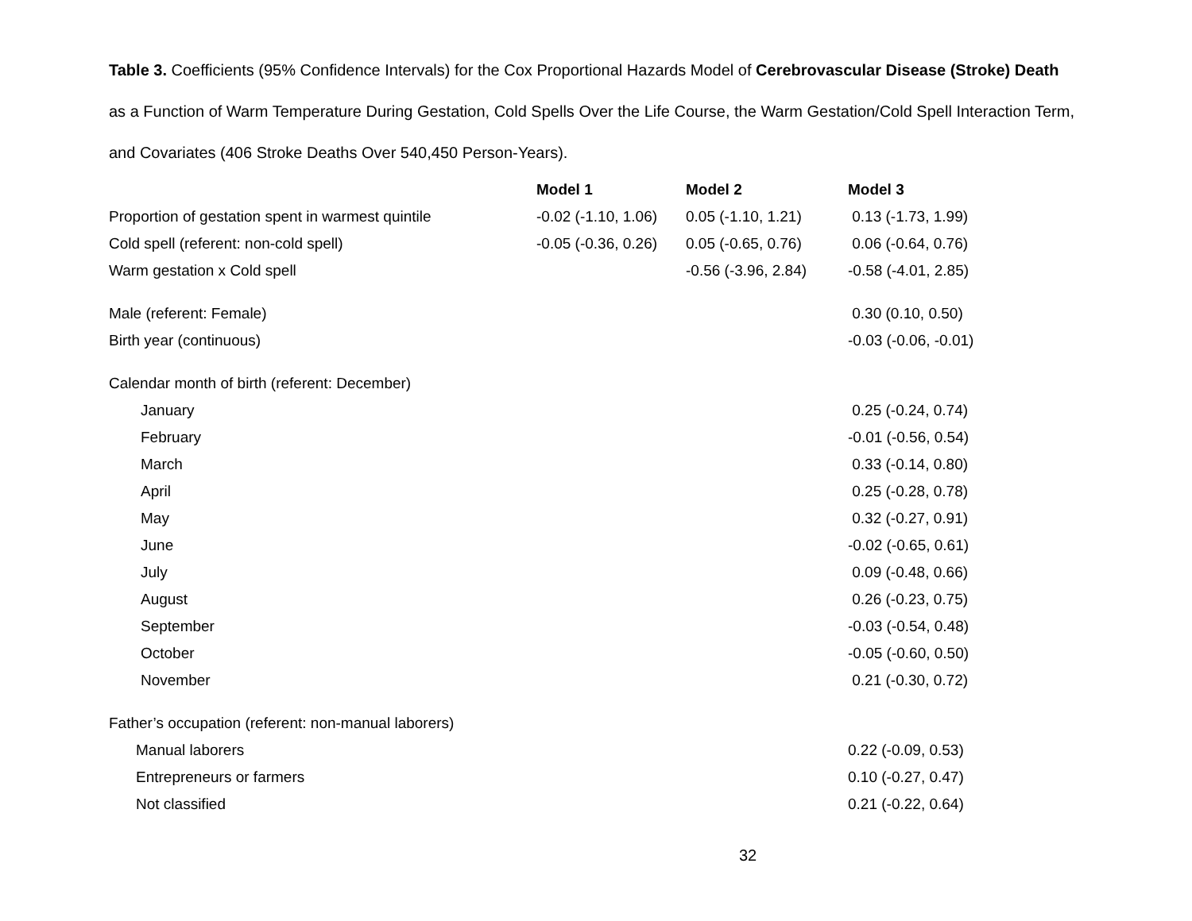Table 3. Coefficients (95% Confidence Intervals) for the Cox Proportional Hazards Model of Cerebrovascular Disease (Stroke) Death as a Function of Warm Temperature During Gestation, Cold Spells Over the Life Course, the Warm Gestation/Cold Spell Interaction Term, and Covariates (406 Stroke Deaths Over 540,450 Person-Years).
| | Model 1 | Model 2 | Model 3 |
| --- | --- | --- | --- |
| Proportion of gestation spent in warmest quintile | -0.02 (-1.10, 1.06) | 0.05 (-1.10, 1.21) | 0.13 (-1.73, 1.99) |
| Cold spell (referent: non-cold spell) | -0.05 (-0.36, 0.26) | 0.05 (-0.65, 0.76) | 0.06 (-0.64, 0.76) |
| Warm gestation x Cold spell | | -0.56 (-3.96, 2.84) | -0.58 (-4.01, 2.85) |
| Male (referent: Female) | | | 0.30 (0.10, 0.50) |
| Birth year (continuous) | | | -0.03 (-0.06, -0.01) |
| Calendar month of birth (referent: December) | | | |
| January | | | 0.25 (-0.24, 0.74) |
| February | | | -0.01 (-0.56, 0.54) |
| March | | | 0.33 (-0.14, 0.80) |
| April | | | 0.25 (-0.28, 0.78) |
| May | | | 0.32 (-0.27, 0.91) |
| June | | | -0.02 (-0.65, 0.61) |
| July | | | 0.09 (-0.48, 0.66) |
| August | | | 0.26 (-0.23, 0.75) |
| September | | | -0.03 (-0.54, 0.48) |
| October | | | -0.05 (-0.60, 0.50) |
| November | | | 0.21 (-0.30, 0.72) |
| Father’s occupation (referent: non-manual laborers) | | | |
| Manual laborers | | | 0.22 (-0.09, 0.53) |
| Entrepreneurs or farmers | | | 0.10 (-0.27, 0.47) |
| Not classified | | | 0.21 (-0.22, 0.64) |
32